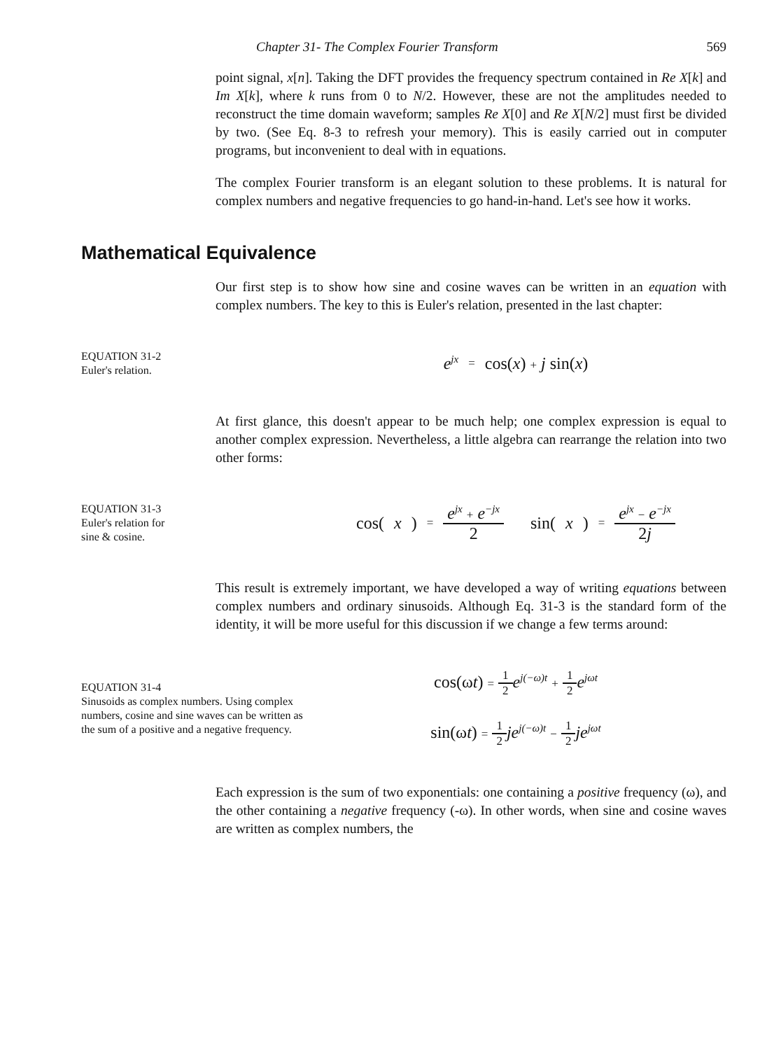Chapter 31- The Complex Fourier Transform 569
point signal, x[n]. Taking the DFT provides the frequency spectrum contained in Re X[k] and Im X[k], where k runs from 0 to N/2. However, these are not the amplitudes needed to reconstruct the time domain waveform; samples Re X[0] and Re X[N/2] must first be divided by two. (See Eq. 8-3 to refresh your memory). This is easily carried out in computer programs, but inconvenient to deal with in equations.
The complex Fourier transform is an elegant solution to these problems. It is natural for complex numbers and negative frequencies to go hand-in-hand. Let's see how it works.
Mathematical Equivalence
Our first step is to show how sine and cosine waves can be written in an equation with complex numbers. The key to this is Euler's relation, presented in the last chapter:
EQUATION 31-2
Euler's relation.
e<sup>jx</sup> = cos(x) + j sin(x)
At first glance, this doesn't appear to be much help; one complex expression is equal to another complex expression. Nevertheless, a little algebra can rearrange the relation into two other forms:
EQUATION 31-3
Euler's relation for
sine & cosine.
cos(x) = e<sup>jx</sup> + e<sup>−jx</sup> 2 sin(x) = e<sup>jx</sup> − e<sup>−jx</sup> 2j
This result is extremely important, we have developed a way of writing equations between complex numbers and ordinary sinusoids. Although Eq. 31-3 is the standard form of the identity, it will be more useful for this discussion if we change a few terms around:
EQUATION 31-4
Sinusoids as complex numbers. Using complex numbers, cosine and sine waves can be written as the sum of a positive and a negative frequency.
cos(ωt) = 1 2 e<sup>j(−ω)t</sup> + 1 2 e<sup>jωt</sup>
sin(ωt) = 1 2 je<sup>j(−ω)t</sup> − 1 2 je<sup>jωt</sup>
Each expression is the sum of two exponentials: one containing a positive frequency (ω), and the other containing a negative frequency (-ω). In other words, when sine and cosine waves are written as complex numbers, the